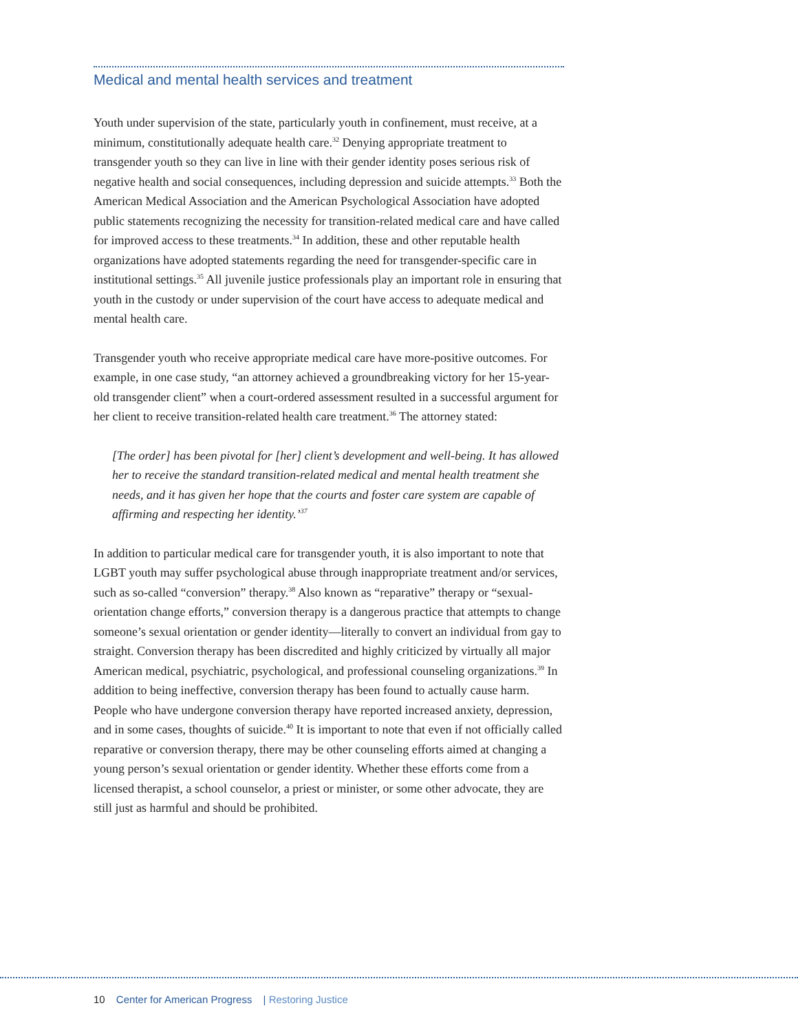Medical and mental health services and treatment
Youth under supervision of the state, particularly youth in confinement, must receive, at a minimum, constitutionally adequate health care.<sup>32</sup> Denying appropriate treatment to transgender youth so they can live in line with their gender identity poses serious risk of negative health and social consequences, including depression and suicide attempts.<sup>33</sup> Both the American Medical Association and the American Psychological Association have adopted public statements recognizing the necessity for transition-related medical care and have called for improved access to these treatments.<sup>34</sup> In addition, these and other reputable health organizations have adopted statements regarding the need for transgender-specific care in institutional settings.<sup>35</sup> All juvenile justice professionals play an important role in ensuring that youth in the custody or under supervision of the court have access to adequate medical and mental health care.
Transgender youth who receive appropriate medical care have more-positive outcomes. For example, in one case study, “an attorney achieved a groundbreaking victory for her 15-year-old transgender client” when a court-ordered assessment resulted in a successful argument for her client to receive transition-related health care treatment.<sup>36</sup> The attorney stated:
[The order] has been pivotal for [her] client’s development and well-being. It has allowed her to receive the standard transition-related medical and mental health treatment she needs, and it has given her hope that the courts and foster care system are capable of affirming and respecting her identity.’<sup>37</sup>
In addition to particular medical care for transgender youth, it is also important to note that LGBT youth may suffer psychological abuse through inappropriate treatment and/or services, such as so-called “conversion” therapy.<sup>38</sup> Also known as “reparative” therapy or “sexual-orientation change efforts,” conversion therapy is a dangerous practice that attempts to change someone’s sexual orientation or gender identity—literally to convert an individual from gay to straight. Conversion therapy has been discredited and highly criticized by virtually all major American medical, psychiatric, psychological, and professional counseling organizations.<sup>39</sup> In addition to being ineffective, conversion therapy has been found to actually cause harm. People who have undergone conversion therapy have reported increased anxiety, depression, and in some cases, thoughts of suicide.<sup>40</sup> It is important to note that even if not officially called reparative or conversion therapy, there may be other counseling efforts aimed at changing a young person’s sexual orientation or gender identity. Whether these efforts come from a licensed therapist, a school counselor, a priest or minister, or some other advocate, they are still just as harmful and should be prohibited.
10 Center for American Progress | Restoring Justice